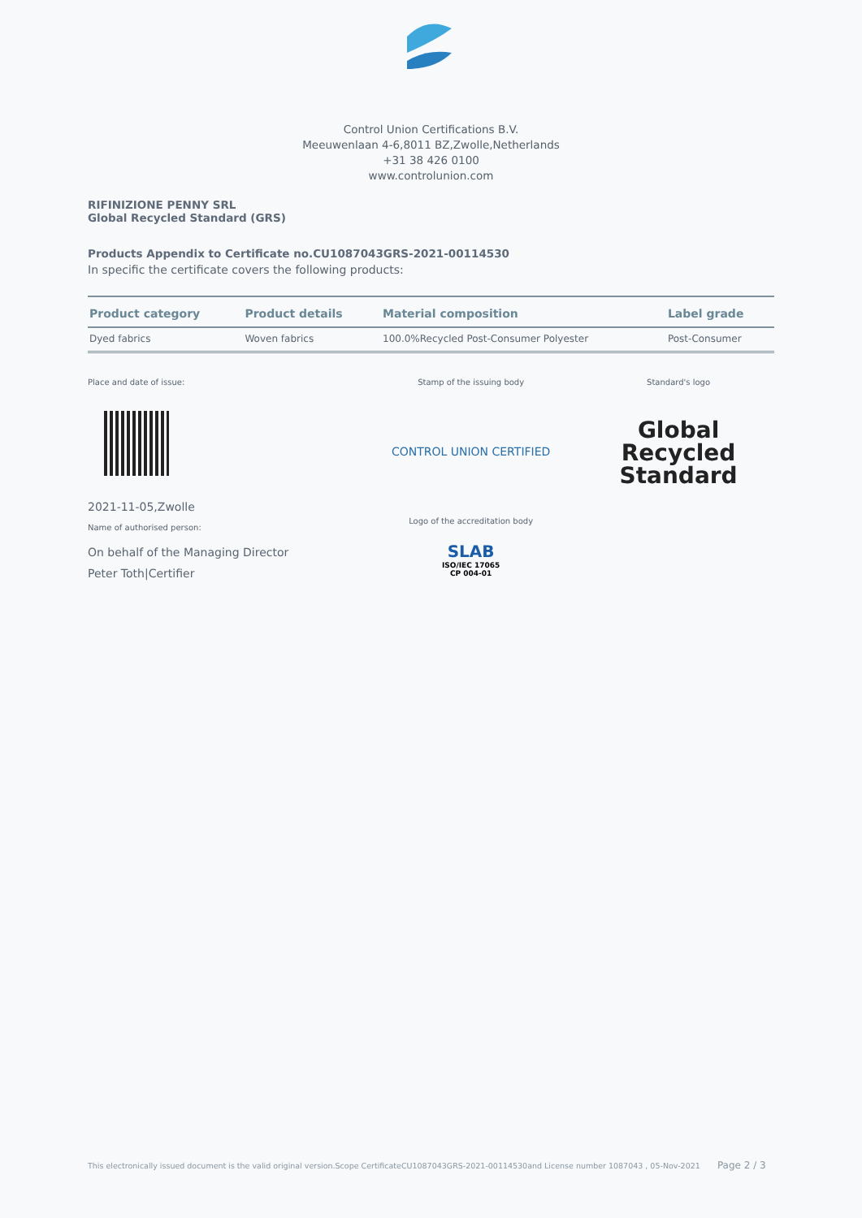Control Union Certifications B.V.
Meeuwenlaan 4-6,8011 BZ,Zwolle,Netherlands
+31 38 426 0100
www.controlunion.com
RIFINIZIONE PENNY SRL
Global Recycled Standard (GRS)
Products Appendix to Certificate no.CU1087043GRS-2021-00114530
In specific the certificate covers the following products:
| Product category | Product details | Material composition | Label grade |
| --- | --- | --- | --- |
| Dyed fabrics | Woven fabrics | 100.0%Recycled Post-Consumer Polyester | Post-Consumer |
Place and date of issue:
2021-11-05,Zwolle
Name of authorised person:
On behalf of the Managing Director
Peter Toth|Certifier
Stamp of the issuing body
CONTROL UNION CERTIFIED
Logo of the accreditation body
SLAB
ISO/IEC 17065
CP 004-01
Standard's logo
Global Recycled
Standard
This electronically issued document is the valid original version.Scope CertificateCU1087043GRS-2021-00114530and License number 1087043 , 05-Nov-2021 Page 2 / 3